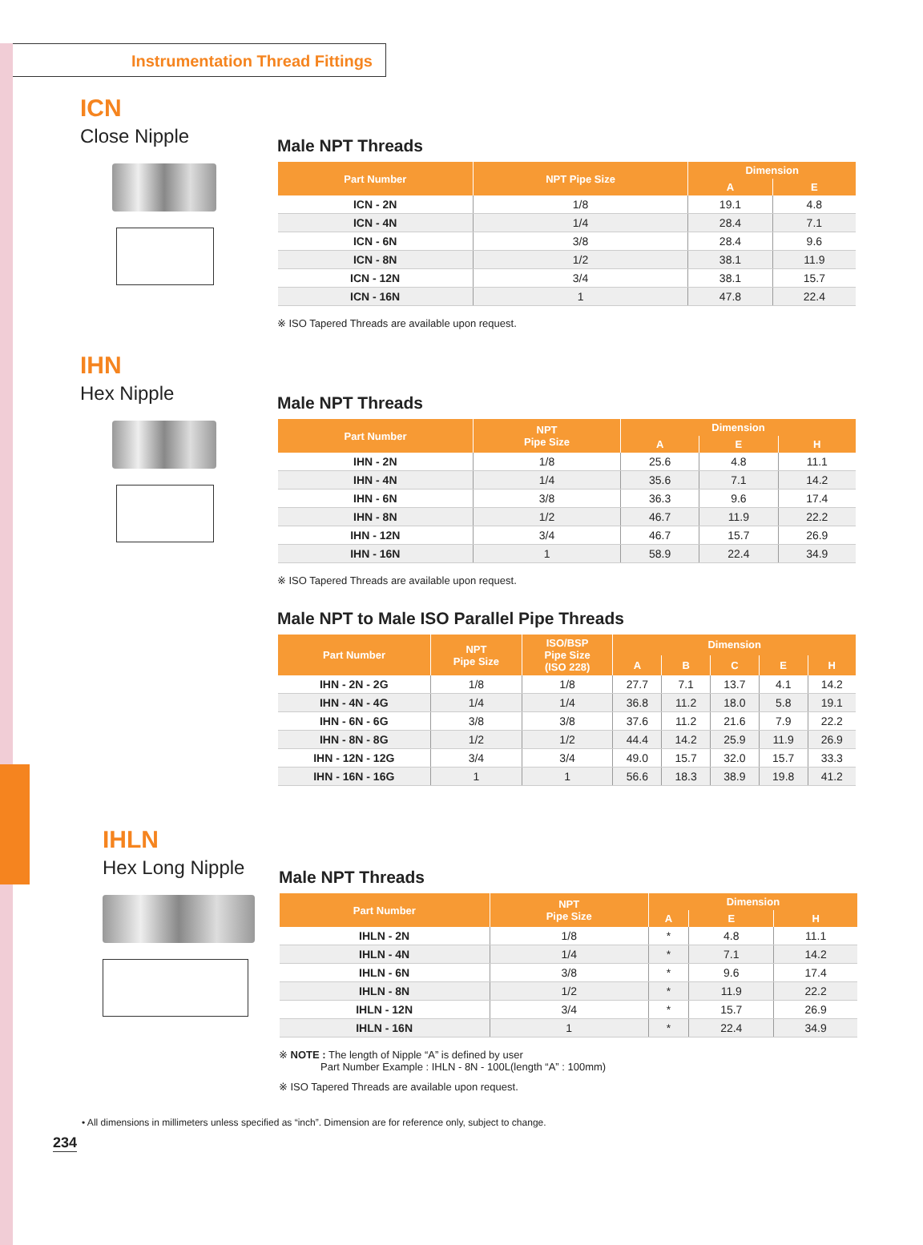Instrumentation Thread Fittings
ICN
Close Nipple
Male NPT Threads
| Part Number | NPT Pipe Size | Dimension | |
| --- | --- | --- | --- |
| | | A | E |
| ICN - 2N | 1/8 | 19.1 | 4.8 |
| ICN - 4N | 1/4 | 28.4 | 7.1 |
| ICN - 6N | 3/8 | 28.4 | 9.6 |
| ICN - 8N | 1/2 | 38.1 | 11.9 |
| ICN - 12N | 3/4 | 38.1 | 15.7 |
| ICN - 16N | 1 | 47.8 | 22.4 |
※ ISO Tapered Threads are available upon request.
IHN
Hex Nipple
Male NPT Threads
| Part Number | NPT Pipe Size | Dimension | | |
| --- | --- | --- | --- | --- |
| | | A | E | H |
| IHN - 2N | 1/8 | 25.6 | 4.8 | 11.1 |
| IHN - 4N | 1/4 | 35.6 | 7.1 | 14.2 |
| IHN - 6N | 3/8 | 36.3 | 9.6 | 17.4 |
| IHN - 8N | 1/2 | 46.7 | 11.9 | 22.2 |
| IHN - 12N | 3/4 | 46.7 | 15.7 | 26.9 |
| IHN - 16N | 1 | 58.9 | 22.4 | 34.9 |
※ ISO Tapered Threads are available upon request.
Male NPT to Male ISO Parallel Pipe Threads
| Part Number | NPT Pipe Size | ISO/BSP Pipe Size (ISO 228) | Dimension | | | | |
| --- | --- | --- | --- | --- | --- | --- | --- |
| | | | A | B | C | E | H |
| IHN - 2N - 2G | 1/8 | 1/8 | 27.7 | 7.1 | 13.7 | 4.1 | 14.2 |
| IHN - 4N - 4G | 1/4 | 1/4 | 36.8 | 11.2 | 18.0 | 5.8 | 19.1 |
| IHN - 6N - 6G | 3/8 | 3/8 | 37.6 | 11.2 | 21.6 | 7.9 | 22.2 |
| IHN - 8N - 8G | 1/2 | 1/2 | 44.4 | 14.2 | 25.9 | 11.9 | 26.9 |
| IHN - 12N - 12G | 3/4 | 3/4 | 49.0 | 15.7 | 32.0 | 15.7 | 33.3 |
| IHN - 16N - 16G | 1 | 1 | 56.6 | 18.3 | 38.9 | 19.8 | 41.2 |
IHLN
Hex Long Nipple
Male NPT Threads
| Part Number | NPT Pipe Size | Dimension | | |
| --- | --- | --- | --- | --- |
| | | A | E | H |
| IHLN - 2N | 1/8 | * | 4.8 | 11.1 |
| IHLN - 4N | 1/4 | * | 7.1 | 14.2 |
| IHLN - 6N | 3/8 | * | 9.6 | 17.4 |
| IHLN - 8N | 1/2 | * | 11.9 | 22.2 |
| IHLN - 12N | 3/4 | * | 15.7 | 26.9 |
| IHLN - 16N | 1 | * | 22.4 | 34.9 |
※ NOTE : The length of Nipple “A” is defined by user
Part Number Example : IHLN - 8N - 100L(length “A” : 100mm)
※ ISO Tapered Threads are available upon request.
• All dimensions in millimeters unless specified as “inch”. Dimension are for reference only, subject to change.
234